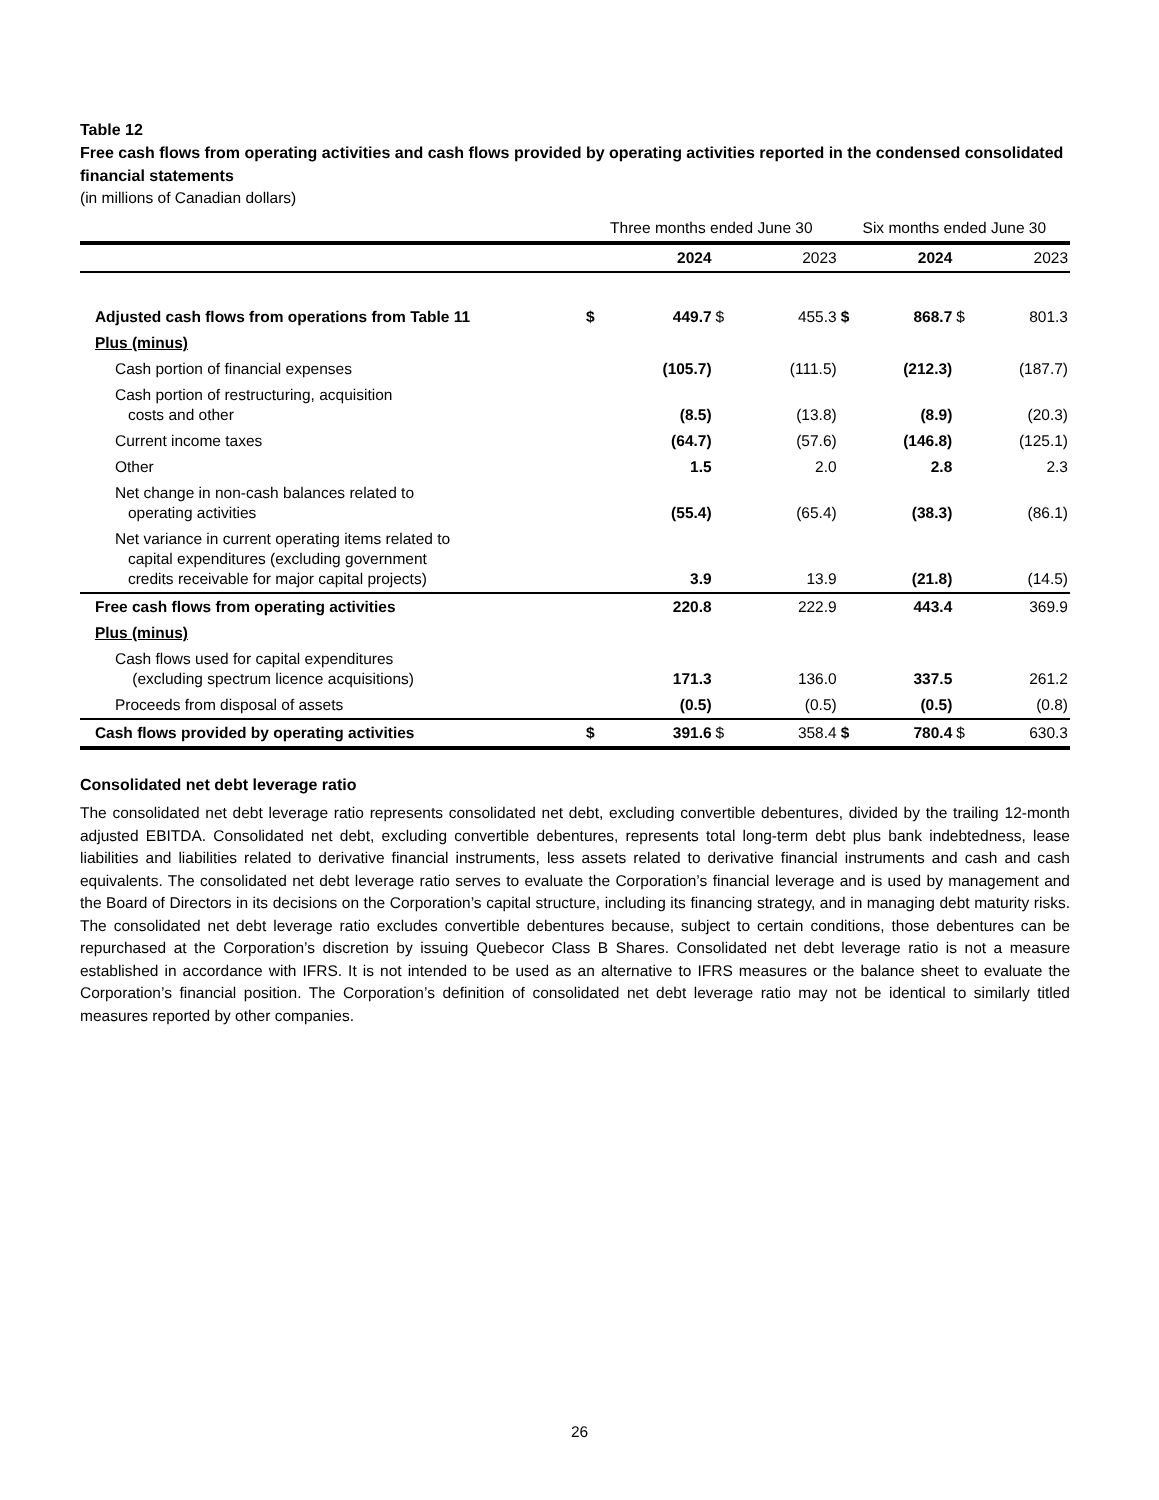Table 12
Free cash flows from operating activities and cash flows provided by operating activities reported in the condensed consolidated financial statements
(in millions of Canadian dollars)
| | Three months ended June 30 | | | | Six months ended June 30 | | | |
| --- | --- | --- | --- | --- | --- | --- | --- | --- |
| | | 2024 | | 2023 | | 2024 | | 2023 |
| Adjusted cash flows from operations from Table 11 | $ | 449.7 | $ | 455.3 | $ | 868.7 | $ | 801.3 |
| Plus (minus) | | | | | | | | |
| Cash portion of financial expenses | | (105.7) | | (111.5) | | (212.3) | | (187.7) |
| Cash portion of restructuring, acquisition costs and other | | (8.5) | | (13.8) | | (8.9) | | (20.3) |
| Current income taxes | | (64.7) | | (57.6) | | (146.8) | | (125.1) |
| Other | | 1.5 | | 2.0 | | 2.8 | | 2.3 |
| Net change in non-cash balances related to operating activities | | (55.4) | | (65.4) | | (38.3) | | (86.1) |
| Net variance in current operating items related to capital expenditures (excluding government credits receivable for major capital projects) | | 3.9 | | 13.9 | | (21.8) | | (14.5) |
| Free cash flows from operating activities | | 220.8 | | 222.9 | | 443.4 | | 369.9 |
| Plus (minus) | | | | | | | | |
| Cash flows used for capital expenditures (excluding spectrum licence acquisitions) | | 171.3 | | 136.0 | | 337.5 | | 261.2 |
| Proceeds from disposal of assets | | (0.5) | | (0.5) | | (0.5) | | (0.8) |
| Cash flows provided by operating activities | $ | 391.6 | $ | 358.4 | $ | 780.4 | $ | 630.3 |
Consolidated net debt leverage ratio
The consolidated net debt leverage ratio represents consolidated net debt, excluding convertible debentures, divided by the trailing 12-month adjusted EBITDA. Consolidated net debt, excluding convertible debentures, represents total long-term debt plus bank indebtedness, lease liabilities and liabilities related to derivative financial instruments, less assets related to derivative financial instruments and cash and cash equivalents. The consolidated net debt leverage ratio serves to evaluate the Corporation’s financial leverage and is used by management and the Board of Directors in its decisions on the Corporation’s capital structure, including its financing strategy, and in managing debt maturity risks. The consolidated net debt leverage ratio excludes convertible debentures because, subject to certain conditions, those debentures can be repurchased at the Corporation’s discretion by issuing Quebecor Class B Shares. Consolidated net debt leverage ratio is not a measure established in accordance with IFRS. It is not intended to be used as an alternative to IFRS measures or the balance sheet to evaluate the Corporation’s financial position. The Corporation’s definition of consolidated net debt leverage ratio may not be identical to similarly titled measures reported by other companies.
26